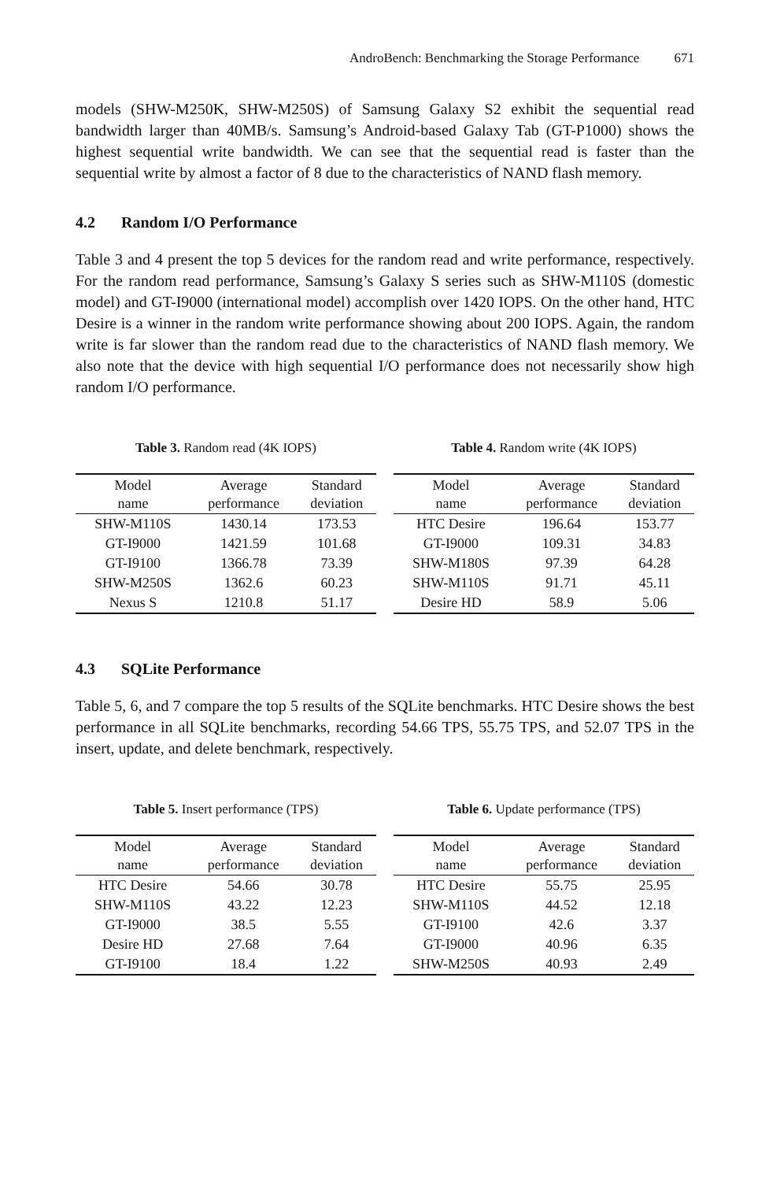AndroBench: Benchmarking the Storage Performance 671
models (SHW-M250K, SHW-M250S) of Samsung Galaxy S2 exhibit the sequential read bandwidth larger than 40MB/s. Samsung’s Android-based Galaxy Tab (GT-P1000) shows the highest sequential write bandwidth. We can see that the sequential read is faster than the sequential write by almost a factor of 8 due to the characteristics of NAND flash memory.
4.2 Random I/O Performance
Table 3 and 4 present the top 5 devices for the random read and write performance, respectively. For the random read performance, Samsung’s Galaxy S series such as SHW-M110S (domestic model) and GT-I9000 (international model) accomplish over 1420 IOPS. On the other hand, HTC Desire is a winner in the random write performance showing about 200 IOPS. Again, the random write is far slower than the random read due to the characteristics of NAND flash memory. We also note that the device with high sequential I/O performance does not necessarily show high random I/O performance.
Table 3. Random read (4K IOPS)
| Model name | Average performance | Standard deviation |
| --- | --- | --- |
| SHW-M110S | 1430.14 | 173.53 |
| GT-I9000 | 1421.59 | 101.68 |
| GT-I9100 | 1366.78 | 73.39 |
| SHW-M250S | 1362.6 | 60.23 |
| Nexus S | 1210.8 | 51.17 |
Table 4. Random write (4K IOPS)
| Model name | Average performance | Standard deviation |
| --- | --- | --- |
| HTC Desire | 196.64 | 153.77 |
| GT-I9000 | 109.31 | 34.83 |
| SHW-M180S | 97.39 | 64.28 |
| SHW-M110S | 91.71 | 45.11 |
| Desire HD | 58.9 | 5.06 |
4.3 SQLite Performance
Table 5, 6, and 7 compare the top 5 results of the SQLite benchmarks. HTC Desire shows the best performance in all SQLite benchmarks, recording 54.66 TPS, 55.75 TPS, and 52.07 TPS in the insert, update, and delete benchmark, respectively.
Table 5. Insert performance (TPS)
| Model name | Average performance | Standard deviation |
| --- | --- | --- |
| HTC Desire | 54.66 | 30.78 |
| SHW-M110S | 43.22 | 12.23 |
| GT-I9000 | 38.5 | 5.55 |
| Desire HD | 27.68 | 7.64 |
| GT-I9100 | 18.4 | 1.22 |
Table 6. Update performance (TPS)
| Model name | Average performance | Standard deviation |
| --- | --- | --- |
| HTC Desire | 55.75 | 25.95 |
| SHW-M110S | 44.52 | 12.18 |
| GT-I9100 | 42.6 | 3.37 |
| GT-I9000 | 40.96 | 6.35 |
| SHW-M250S | 40.93 | 2.49 |